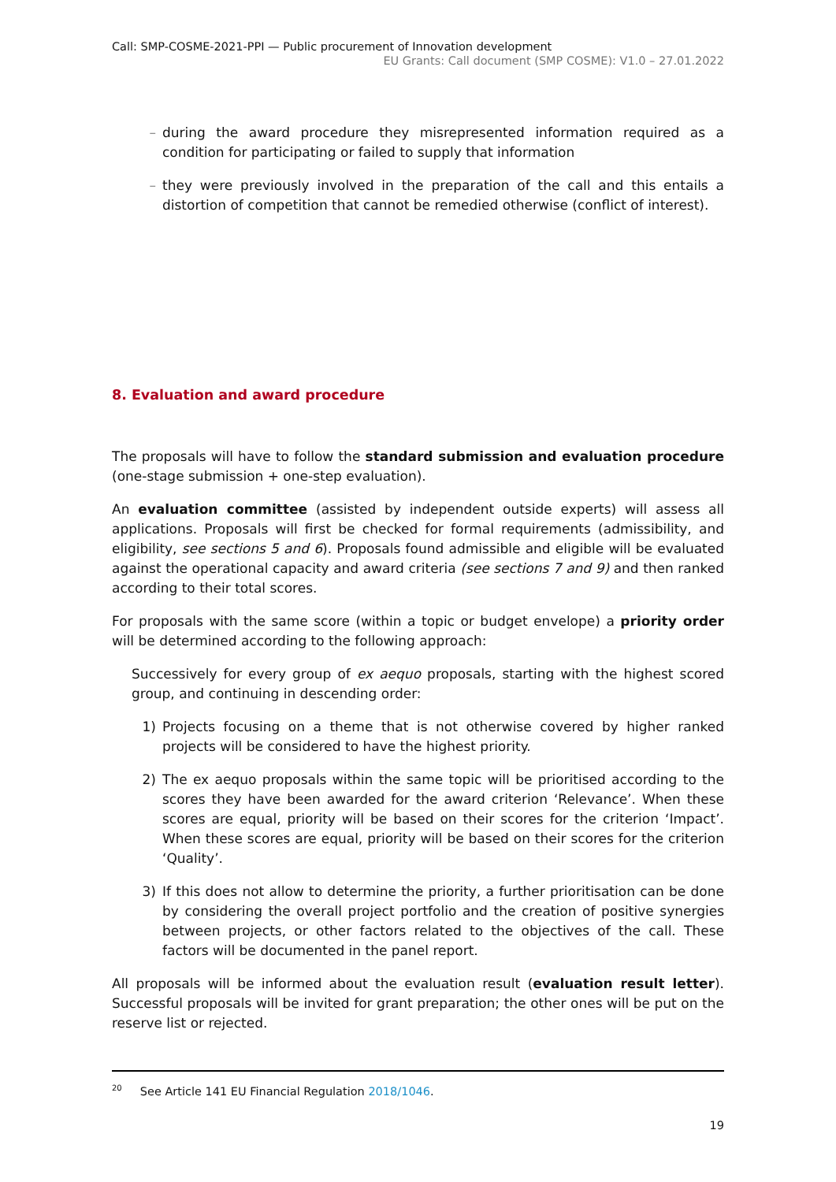Call: SMP-COSME-2021-PPI — Public procurement of Innovation development
EU Grants: Call document (SMP COSME): V1.0 – 27.01.2022
– during the award procedure they misrepresented information required as a condition for participating or failed to supply that information
– they were previously involved in the preparation of the call and this entails a distortion of competition that cannot be remedied otherwise (conflict of interest).
8. Evaluation and award procedure
The proposals will have to follow the standard submission and evaluation procedure (one-stage submission + one-step evaluation).
An evaluation committee (assisted by independent outside experts) will assess all applications. Proposals will first be checked for formal requirements (admissibility, and eligibility, see sections 5 and 6). Proposals found admissible and eligible will be evaluated against the operational capacity and award criteria (see sections 7 and 9) and then ranked according to their total scores.
For proposals with the same score (within a topic or budget envelope) a priority order will be determined according to the following approach:
Successively for every group of ex aequo proposals, starting with the highest scored group, and continuing in descending order:
1) Projects focusing on a theme that is not otherwise covered by higher ranked projects will be considered to have the highest priority.
2) The ex aequo proposals within the same topic will be prioritised according to the scores they have been awarded for the award criterion ‘Relevance’. When these scores are equal, priority will be based on their scores for the criterion ‘Impact’. When these scores are equal, priority will be based on their scores for the criterion ‘Quality’.
3) If this does not allow to determine the priority, a further prioritisation can be done by considering the overall project portfolio and the creation of positive synergies between projects, or other factors related to the objectives of the call. These factors will be documented in the panel report.
All proposals will be informed about the evaluation result (evaluation result letter). Successful proposals will be invited for grant preparation; the other ones will be put on the reserve list or rejected.
<sup>20</sup> See Article 141 EU Financial Regulation 2018/1046.
19